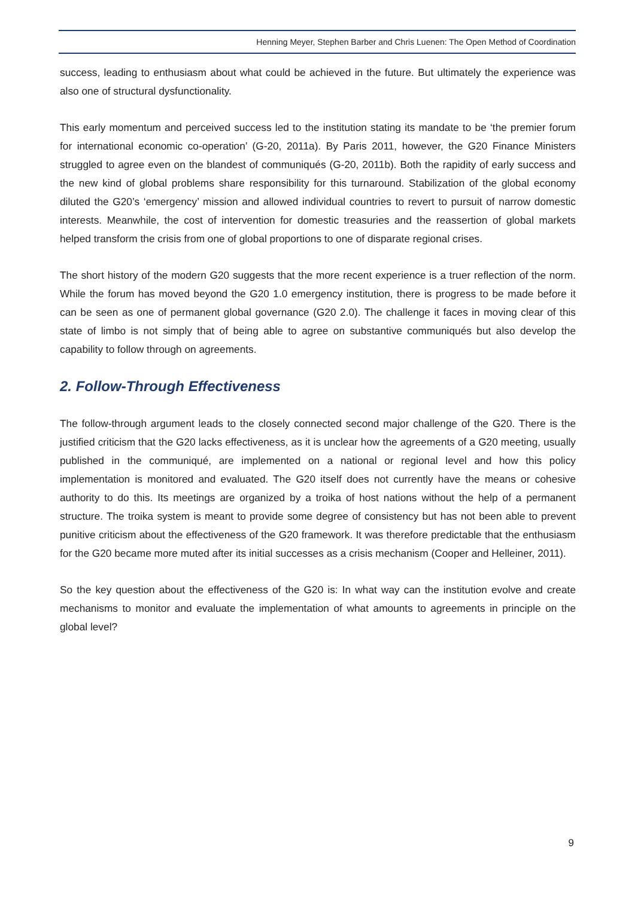Henning Meyer, Stephen Barber and Chris Luenen: The Open Method of Coordination
success, leading to enthusiasm about what could be achieved in the future. But ultimately the experience was also one of structural dysfunctionality.
This early momentum and perceived success led to the institution stating its mandate to be ‘the premier forum for international economic co-operation’ (G-20, 2011a). By Paris 2011, however, the G20 Finance Ministers struggled to agree even on the blandest of communiqués (G-20, 2011b). Both the rapidity of early success and the new kind of global problems share responsibility for this turnaround. Stabilization of the global economy diluted the G20’s ‘emergency’ mission and allowed individual countries to revert to pursuit of narrow domestic interests. Meanwhile, the cost of intervention for domestic treasuries and the reassertion of global markets helped transform the crisis from one of global proportions to one of disparate regional crises.
The short history of the modern G20 suggests that the more recent experience is a truer reflection of the norm. While the forum has moved beyond the G20 1.0 emergency institution, there is progress to be made before it can be seen as one of permanent global governance (G20 2.0). The challenge it faces in moving clear of this state of limbo is not simply that of being able to agree on substantive communiqués but also develop the capability to follow through on agreements.
2. Follow-Through Effectiveness
The follow-through argument leads to the closely connected second major challenge of the G20. There is the justified criticism that the G20 lacks effectiveness, as it is unclear how the agreements of a G20 meeting, usually published in the communiqué, are implemented on a national or regional level and how this policy implementation is monitored and evaluated. The G20 itself does not currently have the means or cohesive authority to do this. Its meetings are organized by a troika of host nations without the help of a permanent structure. The troika system is meant to provide some degree of consistency but has not been able to prevent punitive criticism about the effectiveness of the G20 framework. It was therefore predictable that the enthusiasm for the G20 became more muted after its initial successes as a crisis mechanism (Cooper and Helleiner, 2011).
So the key question about the effectiveness of the G20 is: In what way can the institution evolve and create mechanisms to monitor and evaluate the implementation of what amounts to agreements in principle on the global level?
9